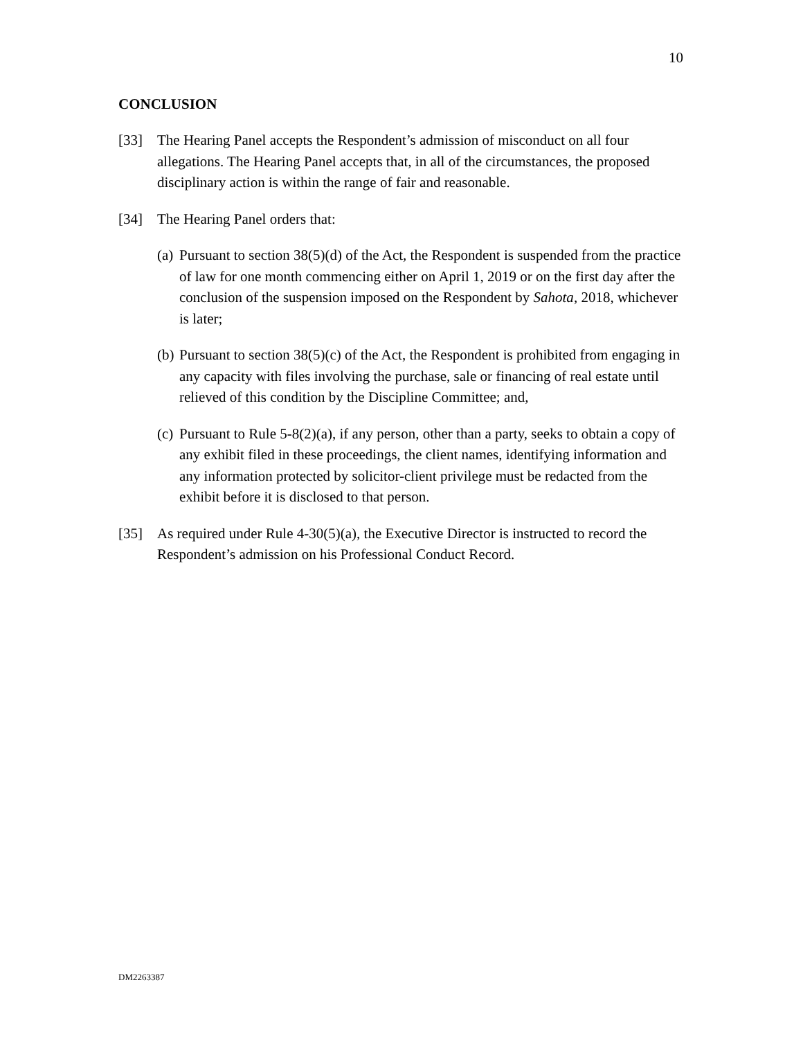10
CONCLUSION
[33] The Hearing Panel accepts the Respondent’s admission of misconduct on all four allegations. The Hearing Panel accepts that, in all of the circumstances, the proposed disciplinary action is within the range of fair and reasonable.
[34] The Hearing Panel orders that:
(a)
Pursuant to section 38(5)(d) of the Act, the Respondent is suspended from the practice of law for one month commencing either on April 1, 2019 or on the first day after the conclusion of the suspension imposed on the Respondent by Sahota, 2018, whichever is later;
(b)
Pursuant to section 38(5)(c) of the Act, the Respondent is prohibited from engaging in any capacity with files involving the purchase, sale or financing of real estate until relieved of this condition by the Discipline Committee; and,
(c)
Pursuant to Rule 5-8(2)(a), if any person, other than a party, seeks to obtain a copy of any exhibit filed in these proceedings, the client names, identifying information and any information protected by solicitor-client privilege must be redacted from the exhibit before it is disclosed to that person.
[35] As required under Rule 4-30(5)(a), the Executive Director is instructed to record the Respondent’s admission on his Professional Conduct Record.
DM2263387